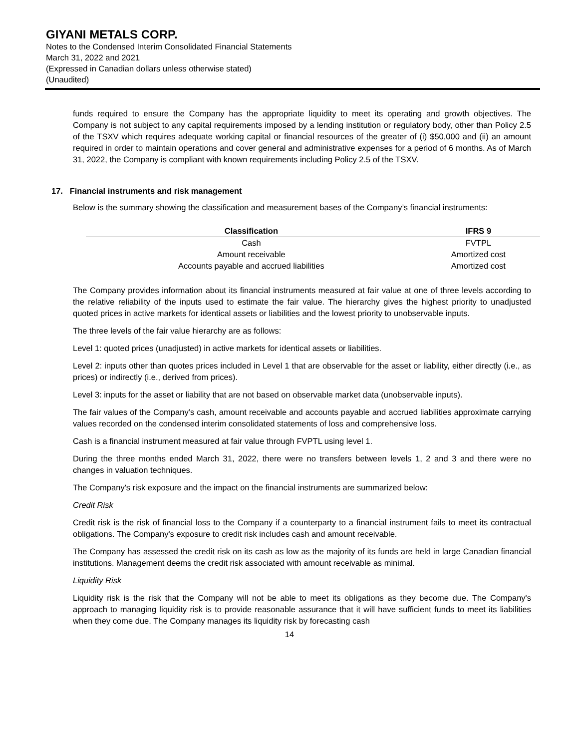GIYANI METALS CORP.
Notes to the Condensed Interim Consolidated Financial Statements
March 31, 2022 and 2021
(Expressed in Canadian dollars unless otherwise stated)
(Unaudited)
funds required to ensure the Company has the appropriate liquidity to meet its operating and growth objectives. The Company is not subject to any capital requirements imposed by a lending institution or regulatory body, other than Policy 2.5 of the TSXV which requires adequate working capital or financial resources of the greater of (i) $50,000 and (ii) an amount required in order to maintain operations and cover general and administrative expenses for a period of 6 months. As of March 31, 2022, the Company is compliant with known requirements including Policy 2.5 of the TSXV.
17. Financial instruments and risk management
Below is the summary showing the classification and measurement bases of the Company’s financial instruments:
| Classification | IFRS 9 |
| --- | --- |
| Cash | FVTPL |
| Amount receivable | Amortized cost |
| Accounts payable and accrued liabilities | Amortized cost |
The Company provides information about its financial instruments measured at fair value at one of three levels according to the relative reliability of the inputs used to estimate the fair value. The hierarchy gives the highest priority to unadjusted quoted prices in active markets for identical assets or liabilities and the lowest priority to unobservable inputs.
The three levels of the fair value hierarchy are as follows:
Level 1: quoted prices (unadjusted) in active markets for identical assets or liabilities.
Level 2: inputs other than quotes prices included in Level 1 that are observable for the asset or liability, either directly (i.e., as prices) or indirectly (i.e., derived from prices).
Level 3: inputs for the asset or liability that are not based on observable market data (unobservable inputs).
The fair values of the Company’s cash, amount receivable and accounts payable and accrued liabilities approximate carrying values recorded on the condensed interim consolidated statements of loss and comprehensive loss.
Cash is a financial instrument measured at fair value through FVPTL using level 1.
During the three months ended March 31, 2022, there were no transfers between levels 1, 2 and 3 and there were no changes in valuation techniques.
The Company's risk exposure and the impact on the financial instruments are summarized below:
Credit Risk
Credit risk is the risk of financial loss to the Company if a counterparty to a financial instrument fails to meet its contractual obligations. The Company's exposure to credit risk includes cash and amount receivable.
The Company has assessed the credit risk on its cash as low as the majority of its funds are held in large Canadian financial institutions. Management deems the credit risk associated with amount receivable as minimal.
Liquidity Risk
Liquidity risk is the risk that the Company will not be able to meet its obligations as they become due. The Company's approach to managing liquidity risk is to provide reasonable assurance that it will have sufficient funds to meet its liabilities when they come due. The Company manages its liquidity risk by forecasting cash
14